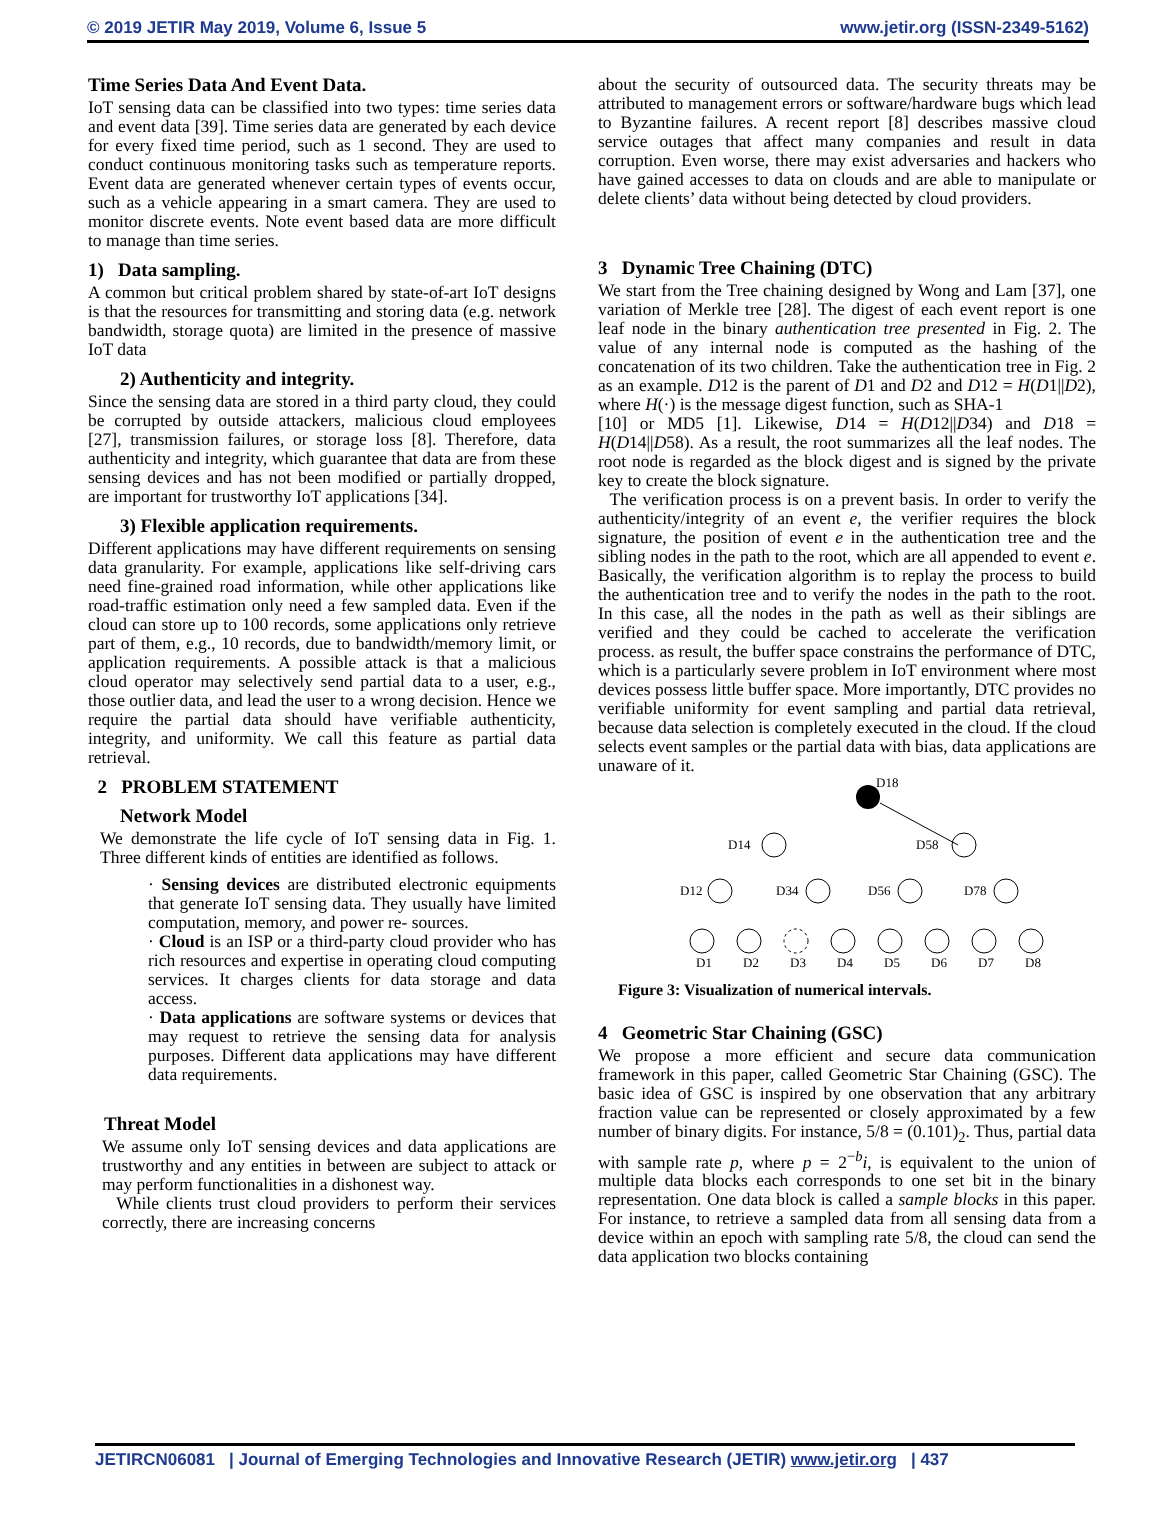© 2019 JETIR May 2019, Volume 6, Issue 5 www.jetir.org (ISSN-2349-5162)
Time Series Data And Event Data.
IoT sensing data can be classified into two types: time series data and event data [39]. Time series data are generated by each device for every fixed time period, such as 1 second. They are used to conduct continuous monitoring tasks such as temperature reports. Event data are generated whenever certain types of events occur, such as a vehicle appearing in a smart camera. They are used to monitor discrete events. Note event based data are more difficult to manage than time series.
1) Data sampling.
A common but critical problem shared by state-of-art IoT designs is that the resources for transmitting and storing data (e.g. network bandwidth, storage quota) are limited in the presence of massive IoT data
2) Authenticity and integrity.
Since the sensing data are stored in a third party cloud, they could be corrupted by outside attackers, malicious cloud employees [27], transmission failures, or storage loss [8]. Therefore, data authenticity and integrity, which guarantee that data are from these sensing devices and has not been modified or partially dropped, are important for trustworthy IoT applications [34].
3) Flexible application requirements.
Different applications may have different requirements on sensing data granularity. For example, applications like self-driving cars need fine-grained road information, while other applications like road-traffic estimation only need a few sampled data. Even if the cloud can store up to 100 records, some applications only retrieve part of them, e.g., 10 records, due to bandwidth/memory limit, or application requirements. A possible attack is that a malicious cloud operator may selectively send partial data to a user, e.g., those outlier data, and lead the user to a wrong decision. Hence we require the partial data should have verifiable authenticity, integrity, and uniformity. We call this feature as partial data retrieval.
2 PROBLEM STATEMENT
Network Model
We demonstrate the life cycle of IoT sensing data in Fig. 1. Three different kinds of entities are identified as follows.
· Sensing devices are distributed electronic equipments that generate IoT sensing data. They usually have limited computation, memory, and power re- sources.
· Cloud is an ISP or a third-party cloud provider who has rich resources and expertise in operating cloud computing services. It charges clients for data storage and data access.
· Data applications are software systems or devices that may request to retrieve the sensing data for analysis purposes. Different data applications may have different data requirements.
Threat Model
We assume only IoT sensing devices and data applications are trustworthy and any entities in between are subject to attack or may perform functionalities in a dishonest way.
While clients trust cloud providers to perform their services correctly, there are increasing concerns
about the security of outsourced data. The security threats may be attributed to management errors or software/hardware bugs which lead to Byzantine failures. A recent report [8] describes massive cloud service outages that affect many companies and result in data corruption. Even worse, there may exist adversaries and hackers who have gained accesses to data on clouds and are able to manipulate or delete clients’ data without being detected by cloud providers.
3 Dynamic Tree Chaining (DTC)
We start from the Tree chaining designed by Wong and Lam [37], one variation of Merkle tree [28]. The digest of each event report is one leaf node in the binary authentication tree presented in Fig. 2. The value of any internal node is computed as the hashing of the concatenation of its two children. Take the authentication tree in Fig. 2 as an example. D12 is the parent of D1 and D2 and D12 = H(D1||D2), where H(·) is the message digest function, such as SHA-1
[10] or MD5 [1]. Likewise, D14 = H(D12||D34) and D18 = H(D14||D58). As a result, the root summarizes all the leaf nodes. The root node is regarded as the block digest and is signed by the private key to create the block signature.
The verification process is on a prevent basis. In order to verify the authenticity/integrity of an event e, the verifier requires the block signature, the position of event e in the authentication tree and the sibling nodes in the path to the root, which are all appended to event e. Basically, the verification algorithm is to replay the process to build the authentication tree and to verify the nodes in the path to the root. In this case, all the nodes in the path as well as their siblings are verified and they could be cached to accelerate the verification process. as result, the buffer space constrains the performance of DTC, which is a particularly severe problem in IoT environment where most devices possess little buffer space. More importantly, DTC provides no verifiable uniformity for event sampling and partial data retrieval, because data selection is completely executed in the cloud. If the cloud selects event samples or the partial data with bias, data applications are unaware of it.
D18
D14
D58
D12
D34
D56
D78
D1
D2
D3
D4
D5
D6
D7
D8
Figure 3: Visualization of numerical intervals.
4 Geometric Star Chaining (GSC)
We propose a more efficient and secure data communication framework in this paper, called Geometric Star Chaining (GSC). The basic idea of GSC is inspired by one observation that any arbitrary fraction value can be represented or closely approximated by a few number of binary digits. For instance, 5/8 = (0.101)<sub>2</sub>. Thus, partial data with sample rate p, where p = 2<sup>−b</sup>i, is equivalent to the union of multiple data blocks each corresponds to one set bit in the binary representation. One data block is called a sample blocks in this paper. For instance, to retrieve a sampled data from all sensing data from a device within an epoch with sampling rate 5/8, the cloud can send the data application two blocks containing
JETIRCN06081 | Journal of Emerging Technologies and Innovative Research (JETIR) www.jetir.org | 437